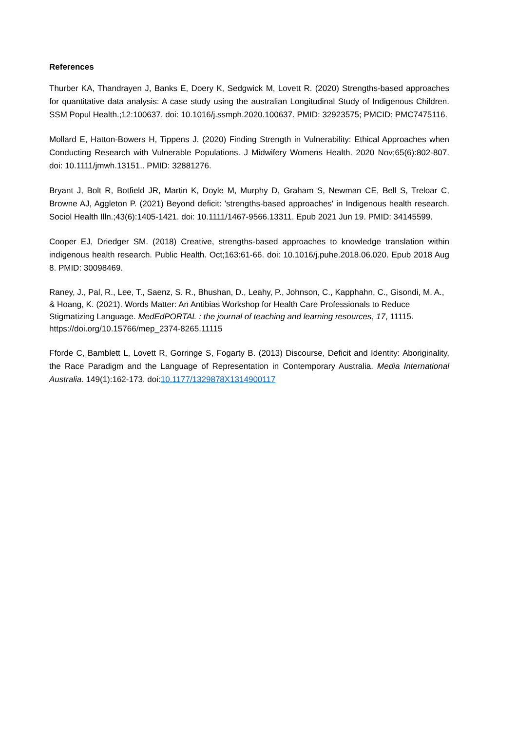References
Thurber KA, Thandrayen J, Banks E, Doery K, Sedgwick M, Lovett R. (2020) Strengths-based approaches for quantitative data analysis: A case study using the australian Longitudinal Study of Indigenous Children. SSM Popul Health.;12:100637. doi: 10.1016/j.ssmph.2020.100637. PMID: 32923575; PMCID: PMC7475116.
Mollard E, Hatton-Bowers H, Tippens J. (2020) Finding Strength in Vulnerability: Ethical Approaches when Conducting Research with Vulnerable Populations. J Midwifery Womens Health. 2020 Nov;65(6):802-807. doi: 10.1111/jmwh.13151.. PMID: 32881276.
Bryant J, Bolt R, Botfield JR, Martin K, Doyle M, Murphy D, Graham S, Newman CE, Bell S, Treloar C, Browne AJ, Aggleton P. (2021) Beyond deficit: 'strengths-based approaches' in Indigenous health research. Sociol Health Illn.;43(6):1405-1421. doi: 10.1111/1467-9566.13311. Epub 2021 Jun 19. PMID: 34145599.
Cooper EJ, Driedger SM. (2018) Creative, strengths-based approaches to knowledge translation within indigenous health research. Public Health. Oct;163:61-66. doi: 10.1016/j.puhe.2018.06.020. Epub 2018 Aug 8. PMID: 30098469.
Raney, J., Pal, R., Lee, T., Saenz, S. R., Bhushan, D., Leahy, P., Johnson, C., Kapphahn, C., Gisondi, M. A., & Hoang, K. (2021). Words Matter: An Antibias Workshop for Health Care Professionals to Reduce Stigmatizing Language. MedEdPORTAL : the journal of teaching and learning resources, 17, 11115. https://doi.org/10.15766/mep_2374-8265.11115
Fforde C, Bamblett L, Lovett R, Gorringe S, Fogarty B. (2013) Discourse, Deficit and Identity: Aboriginality, the Race Paradigm and the Language of Representation in Contemporary Australia. Media International Australia. 149(1):162-173. doi:10.1177/1329878X1314900117